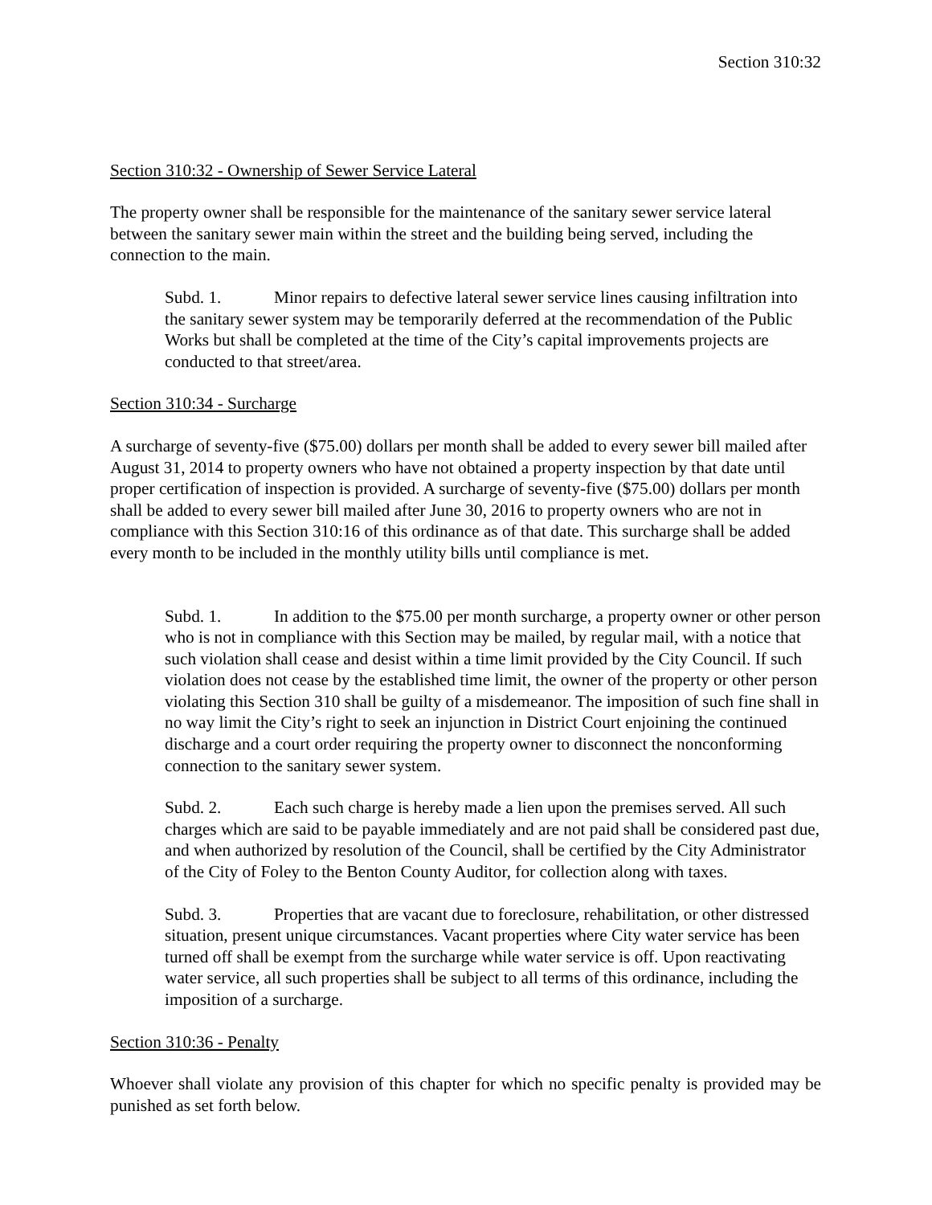Section 310:32
Section 310:32 - Ownership of Sewer Service Lateral
The property owner shall be responsible for the maintenance of the sanitary sewer service lateral between the sanitary sewer main within the street and the building being served, including the connection to the main.
Subd. 1. Minor repairs to defective lateral sewer service lines causing infiltration into the sanitary sewer system may be temporarily deferred at the recommendation of the Public Works but shall be completed at the time of the City’s capital improvements projects are conducted to that street/area.
Section 310:34 - Surcharge
A surcharge of seventy-five ($75.00) dollars per month shall be added to every sewer bill mailed after August 31, 2014 to property owners who have not obtained a property inspection by that date until proper certification of inspection is provided. A surcharge of seventy-five ($75.00) dollars per month shall be added to every sewer bill mailed after June 30, 2016 to property owners who are not in compliance with this Section 310:16 of this ordinance as of that date. This surcharge shall be added every month to be included in the monthly utility bills until compliance is met.
Subd. 1. In addition to the $75.00 per month surcharge, a property owner or other person who is not in compliance with this Section may be mailed, by regular mail, with a notice that such violation shall cease and desist within a time limit provided by the City Council. If such violation does not cease by the established time limit, the owner of the property or other person violating this Section 310 shall be guilty of a misdemeanor. The imposition of such fine shall in no way limit the City’s right to seek an injunction in District Court enjoining the continued discharge and a court order requiring the property owner to disconnect the nonconforming connection to the sanitary sewer system.
Subd. 2. Each such charge is hereby made a lien upon the premises served. All such charges which are said to be payable immediately and are not paid shall be considered past due, and when authorized by resolution of the Council, shall be certified by the City Administrator of the City of Foley to the Benton County Auditor, for collection along with taxes.
Subd. 3. Properties that are vacant due to foreclosure, rehabilitation, or other distressed situation, present unique circumstances. Vacant properties where City water service has been turned off shall be exempt from the surcharge while water service is off. Upon reactivating water service, all such properties shall be subject to all terms of this ordinance, including the imposition of a surcharge.
Section 310:36 - Penalty
Whoever shall violate any provision of this chapter for which no specific penalty is provided may be punished as set forth below.